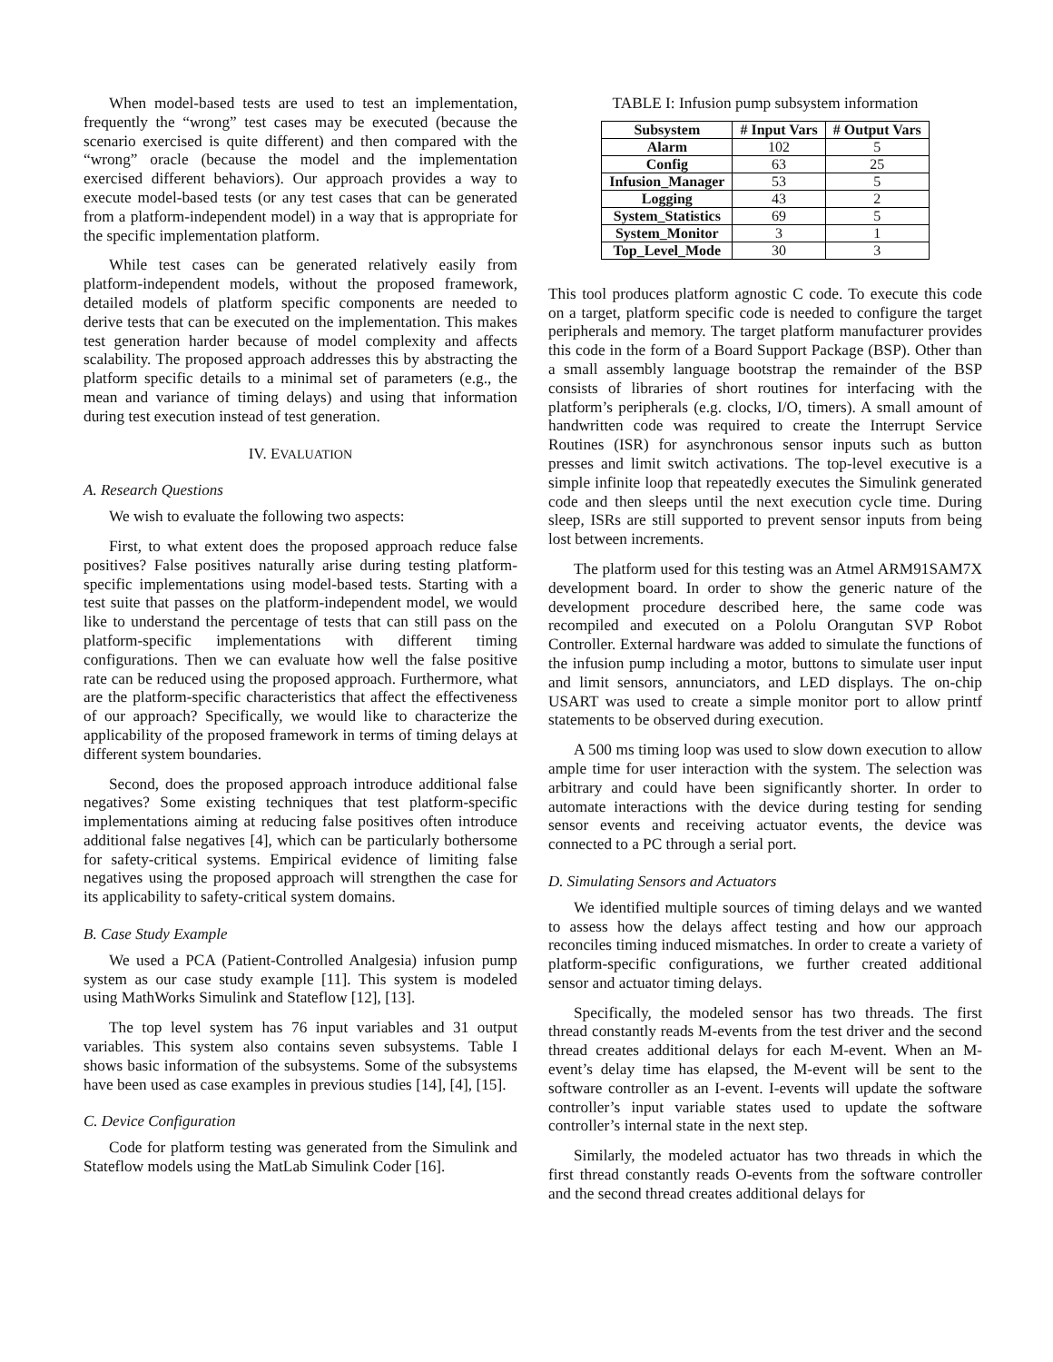When model-based tests are used to test an implementation, frequently the “wrong” test cases may be executed (because the scenario exercised is quite different) and then compared with the “wrong” oracle (because the model and the implementation exercised different behaviors). Our approach provides a way to execute model-based tests (or any test cases that can be generated from a platform-independent model) in a way that is appropriate for the specific implementation platform.
While test cases can be generated relatively easily from platform-independent models, without the proposed framework, detailed models of platform specific components are needed to derive tests that can be executed on the implementation. This makes test generation harder because of model complexity and affects scalability. The proposed approach addresses this by abstracting the platform specific details to a minimal set of parameters (e.g., the mean and variance of timing delays) and using that information during test execution instead of test generation.
IV. EVALUATION
A. Research Questions
We wish to evaluate the following two aspects:
First, to what extent does the proposed approach reduce false positives? False positives naturally arise during testing platform-specific implementations using model-based tests. Starting with a test suite that passes on the platform-independent model, we would like to understand the percentage of tests that can still pass on the platform-specific implementations with different timing configurations. Then we can evaluate how well the false positive rate can be reduced using the proposed approach. Furthermore, what are the platform-specific characteristics that affect the effectiveness of our approach? Specifically, we would like to characterize the applicability of the proposed framework in terms of timing delays at different system boundaries.
Second, does the proposed approach introduce additional false negatives? Some existing techniques that test platform-specific implementations aiming at reducing false positives often introduce additional false negatives [4], which can be particularly bothersome for safety-critical systems. Empirical evidence of limiting false negatives using the proposed approach will strengthen the case for its applicability to safety-critical system domains.
B. Case Study Example
We used a PCA (Patient-Controlled Analgesia) infusion pump system as our case study example [11]. This system is modeled using MathWorks Simulink and Stateflow [12], [13].
The top level system has 76 input variables and 31 output variables. This system also contains seven subsystems. Table I shows basic information of the subsystems. Some of the subsystems have been used as case examples in previous studies [14], [4], [15].
C. Device Configuration
Code for platform testing was generated from the Simulink and Stateflow models using the MatLab Simulink Coder [16].
TABLE I: Infusion pump subsystem information
| Subsystem | # Input Vars | # Output Vars |
| --- | --- | --- |
| Alarm | 102 | 5 |
| Config | 63 | 25 |
| Infusion_Manager | 53 | 5 |
| Logging | 43 | 2 |
| System_Statistics | 69 | 5 |
| System_Monitor | 3 | 1 |
| Top_Level_Mode | 30 | 3 |
This tool produces platform agnostic C code. To execute this code on a target, platform specific code is needed to configure the target peripherals and memory. The target platform manufacturer provides this code in the form of a Board Support Package (BSP). Other than a small assembly language bootstrap the remainder of the BSP consists of libraries of short routines for interfacing with the platform’s peripherals (e.g. clocks, I/O, timers). A small amount of handwritten code was required to create the Interrupt Service Routines (ISR) for asynchronous sensor inputs such as button presses and limit switch activations. The top-level executive is a simple infinite loop that repeatedly executes the Simulink generated code and then sleeps until the next execution cycle time. During sleep, ISRs are still supported to prevent sensor inputs from being lost between increments.
The platform used for this testing was an Atmel ARM91SAM7X development board. In order to show the generic nature of the development procedure described here, the same code was recompiled and executed on a Pololu Orangutan SVP Robot Controller. External hardware was added to simulate the functions of the infusion pump including a motor, buttons to simulate user input and limit sensors, annunciators, and LED displays. The on-chip USART was used to create a simple monitor port to allow printf statements to be observed during execution.
A 500 ms timing loop was used to slow down execution to allow ample time for user interaction with the system. The selection was arbitrary and could have been significantly shorter. In order to automate interactions with the device during testing for sending sensor events and receiving actuator events, the device was connected to a PC through a serial port.
D. Simulating Sensors and Actuators
We identified multiple sources of timing delays and we wanted to assess how the delays affect testing and how our approach reconciles timing induced mismatches. In order to create a variety of platform-specific configurations, we further created additional sensor and actuator timing delays.
Specifically, the modeled sensor has two threads. The first thread constantly reads M-events from the test driver and the second thread creates additional delays for each M-event. When an M-event’s delay time has elapsed, the M-event will be sent to the software controller as an I-event. I-events will update the software controller’s input variable states used to update the software controller’s internal state in the next step.
Similarly, the modeled actuator has two threads in which the first thread constantly reads O-events from the software controller and the second thread creates additional delays for